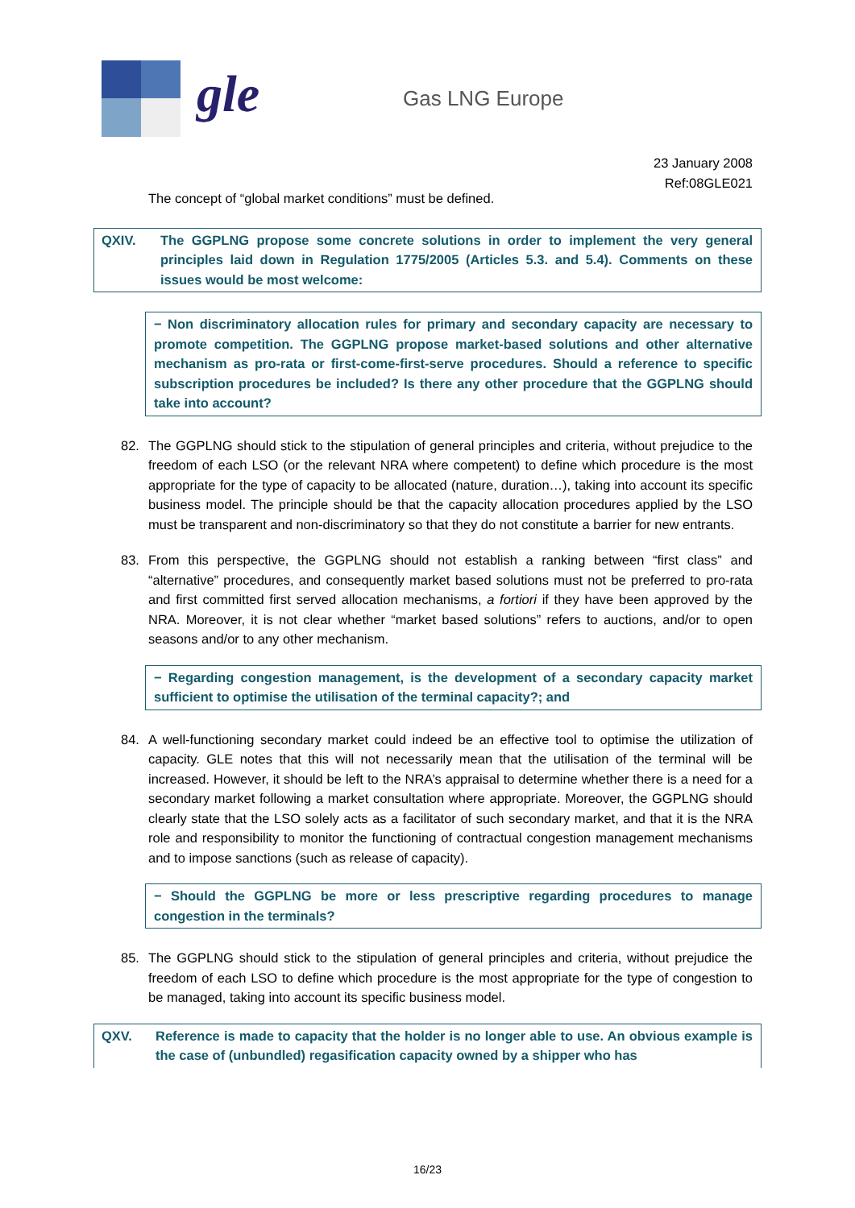gle Gas LNG Europe
23 January 2008
Ref:08GLE021
The concept of “global market conditions” must be defined.
QXIV. The GGPLNG propose some concrete solutions in order to implement the very general principles laid down in Regulation 1775/2005 (Articles 5.3. and 5.4). Comments on these issues would be most welcome:
− Non discriminatory allocation rules for primary and secondary capacity are necessary to promote competition. The GGPLNG propose market-based solutions and other alternative mechanism as pro-rata or first-come-first-serve procedures. Should a reference to specific subscription procedures be included? Is there any other procedure that the GGPLNG should take into account?
82. The GGPLNG should stick to the stipulation of general principles and criteria, without prejudice to the freedom of each LSO (or the relevant NRA where competent) to define which procedure is the most appropriate for the type of capacity to be allocated (nature, duration…), taking into account its specific business model. The principle should be that the capacity allocation procedures applied by the LSO must be transparent and non-discriminatory so that they do not constitute a barrier for new entrants.
83. From this perspective, the GGPLNG should not establish a ranking between “first class” and “alternative” procedures, and consequently market based solutions must not be preferred to pro-rata and first committed first served allocation mechanisms, a fortiori if they have been approved by the NRA. Moreover, it is not clear whether “market based solutions” refers to auctions, and/or to open seasons and/or to any other mechanism.
− Regarding congestion management, is the development of a secondary capacity market sufficient to optimise the utilisation of the terminal capacity?; and
84. A well-functioning secondary market could indeed be an effective tool to optimise the utilization of capacity. GLE notes that this will not necessarily mean that the utilisation of the terminal will be increased. However, it should be left to the NRA’s appraisal to determine whether there is a need for a secondary market following a market consultation where appropriate. Moreover, the GGPLNG should clearly state that the LSO solely acts as a facilitator of such secondary market, and that it is the NRA role and responsibility to monitor the functioning of contractual congestion management mechanisms and to impose sanctions (such as release of capacity).
− Should the GGPLNG be more or less prescriptive regarding procedures to manage congestion in the terminals?
85. The GGPLNG should stick to the stipulation of general principles and criteria, without prejudice the freedom of each LSO to define which procedure is the most appropriate for the type of congestion to be managed, taking into account its specific business model.
QXV. Reference is made to capacity that the holder is no longer able to use. An obvious example is the case of (unbundled) regasification capacity owned by a shipper who has
16/23